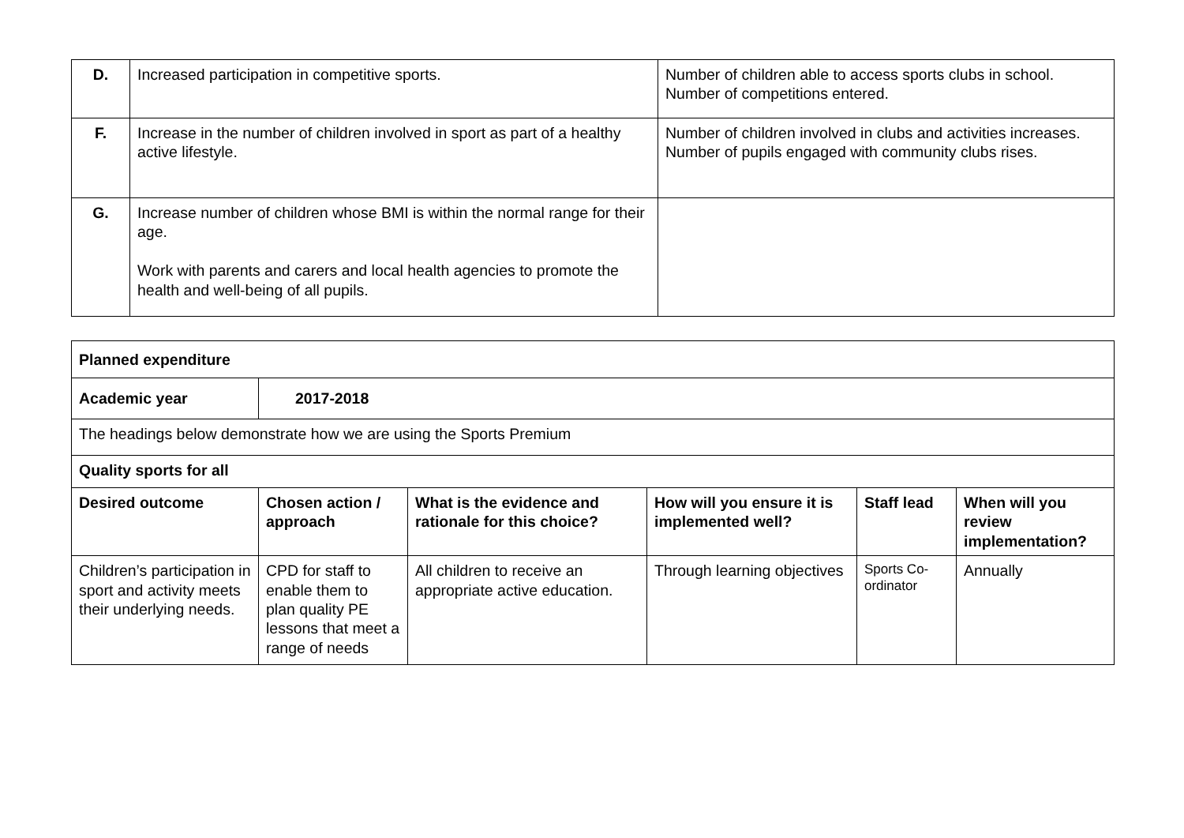| D. | Increased participation in competitive sports. | Number of children able to access sports clubs in school. Number of competitions entered. |
| F. | Increase in the number of children involved in sport as part of a healthy active lifestyle. | Number of children involved in clubs and activities increases. Number of pupils engaged with community clubs rises. |
| G. | Increase number of children whose BMI is within the normal range for their age. Work with parents and carers and local health agencies to promote the health and well-being of all pupils. | |
| Planned expenditure | | | | | |
| --- | --- | --- | --- | --- | --- |
| Academic year | 2017-2018 | | | | |
| The headings below demonstrate how we are using the Sports Premium | | | | | |
| Quality sports for all | | | | | |
| Desired outcome | Chosen action / approach | What is the evidence and rationale for this choice? | How will you ensure it is implemented well? | Staff lead | When will you review implementation? |
| Children’s participation in sport and activity meets their underlying needs. | CPD for staff to enable them to plan quality PE lessons that meet a range of needs | All children to receive an appropriate active education. | Through learning objectives | Sports Co-ordinator | Annually |